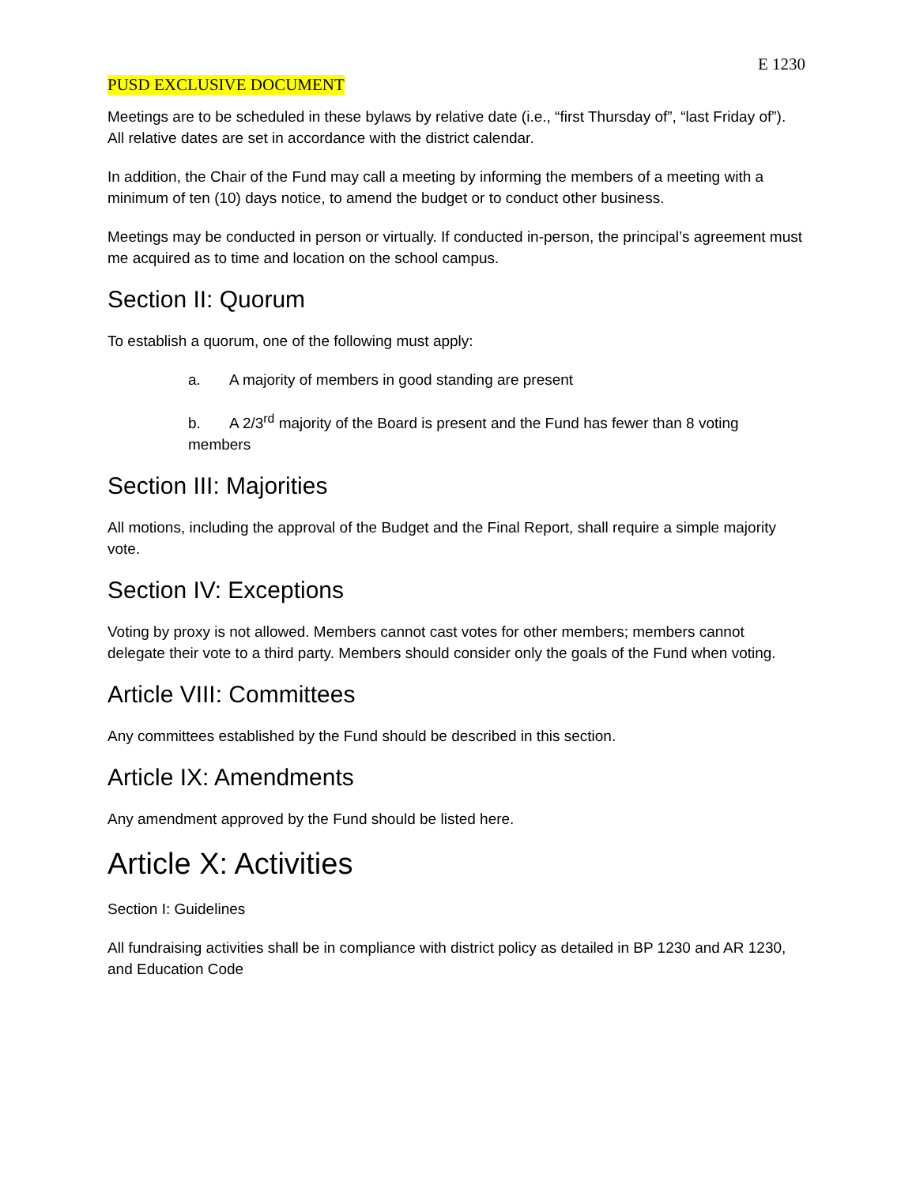E 1230
PUSD EXCLUSIVE DOCUMENT
Meetings are to be scheduled in these bylaws by relative date (i.e., “first Thursday of”, “last Friday of”). All relative dates are set in accordance with the district calendar.
In addition, the Chair of the Fund may call a meeting by informing the members of a meeting with a minimum of ten (10) days notice, to amend the budget or to conduct other business.
Meetings may be conducted in person or virtually. If conducted in-person, the principal’s agreement must me acquired as to time and location on the school campus.
Section II: Quorum
To establish a quorum, one of the following must apply:
a. A majority of members in good standing are present
b. A 2/3<sup>rd</sup> majority of the Board is present and the Fund has fewer than 8 voting members
Section III: Majorities
All motions, including the approval of the Budget and the Final Report, shall require a simple majority vote.
Section IV: Exceptions
Voting by proxy is not allowed. Members cannot cast votes for other members; members cannot delegate their vote to a third party. Members should consider only the goals of the Fund when voting.
Article VIII: Committees
Any committees established by the Fund should be described in this section.
Article IX: Amendments
Any amendment approved by the Fund should be listed here.
Article X: Activities
Section I: Guidelines
All fundraising activities shall be in compliance with district policy as detailed in BP 1230 and AR 1230, and Education Code